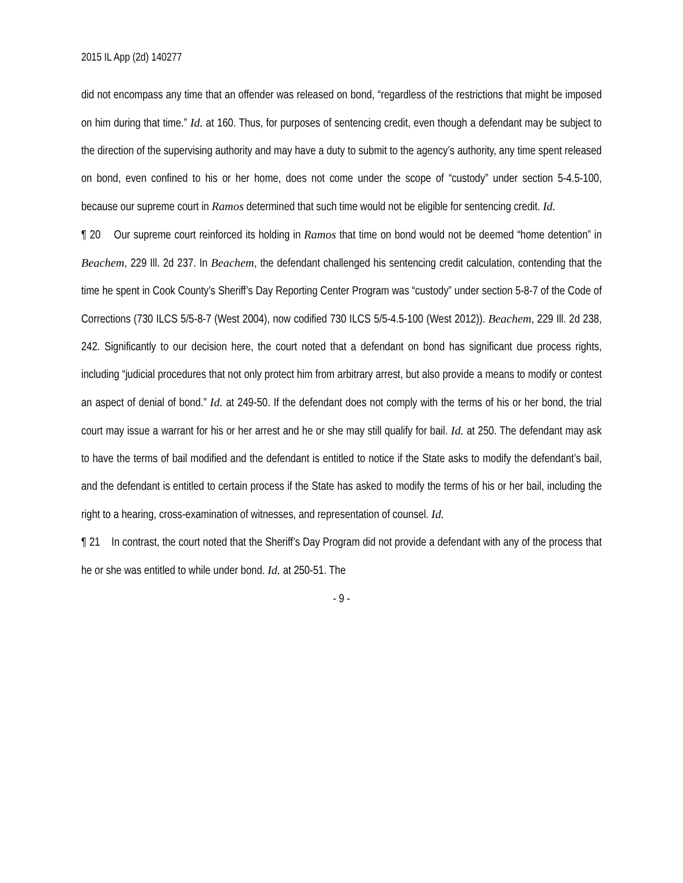2015 IL App (2d) 140277
did not encompass any time that an offender was released on bond, “regardless of the restrictions that might be imposed on him during that time.” Id. at 160. Thus, for purposes of sentencing credit, even though a defendant may be subject to the direction of the supervising authority and may have a duty to submit to the agency’s authority, any time spent released on bond, even confined to his or her home, does not come under the scope of “custody” under section 5-4.5-100, because our supreme court in Ramos determined that such time would not be eligible for sentencing credit. Id.
¶ 20 Our supreme court reinforced its holding in Ramos that time on bond would not be deemed “home detention” in Beachem, 229 Ill. 2d 237. In Beachem, the defendant challenged his sentencing credit calculation, contending that the time he spent in Cook County’s Sheriff’s Day Reporting Center Program was “custody” under section 5-8-7 of the Code of Corrections (730 ILCS 5/5-8-7 (West 2004), now codified 730 ILCS 5/5-4.5-100 (West 2012)). Beachem, 229 Ill. 2d 238, 242. Significantly to our decision here, the court noted that a defendant on bond has significant due process rights, including “judicial procedures that not only protect him from arbitrary arrest, but also provide a means to modify or contest an aspect of denial of bond.” Id. at 249-50. If the defendant does not comply with the terms of his or her bond, the trial court may issue a warrant for his or her arrest and he or she may still qualify for bail. Id. at 250. The defendant may ask to have the terms of bail modified and the defendant is entitled to notice if the State asks to modify the defendant’s bail, and the defendant is entitled to certain process if the State has asked to modify the terms of his or her bail, including the right to a hearing, cross-examination of witnesses, and representation of counsel. Id.
¶ 21 In contrast, the court noted that the Sheriff’s Day Program did not provide a defendant with any of the process that he or she was entitled to while under bond. Id. at 250-51. The
- 9 -